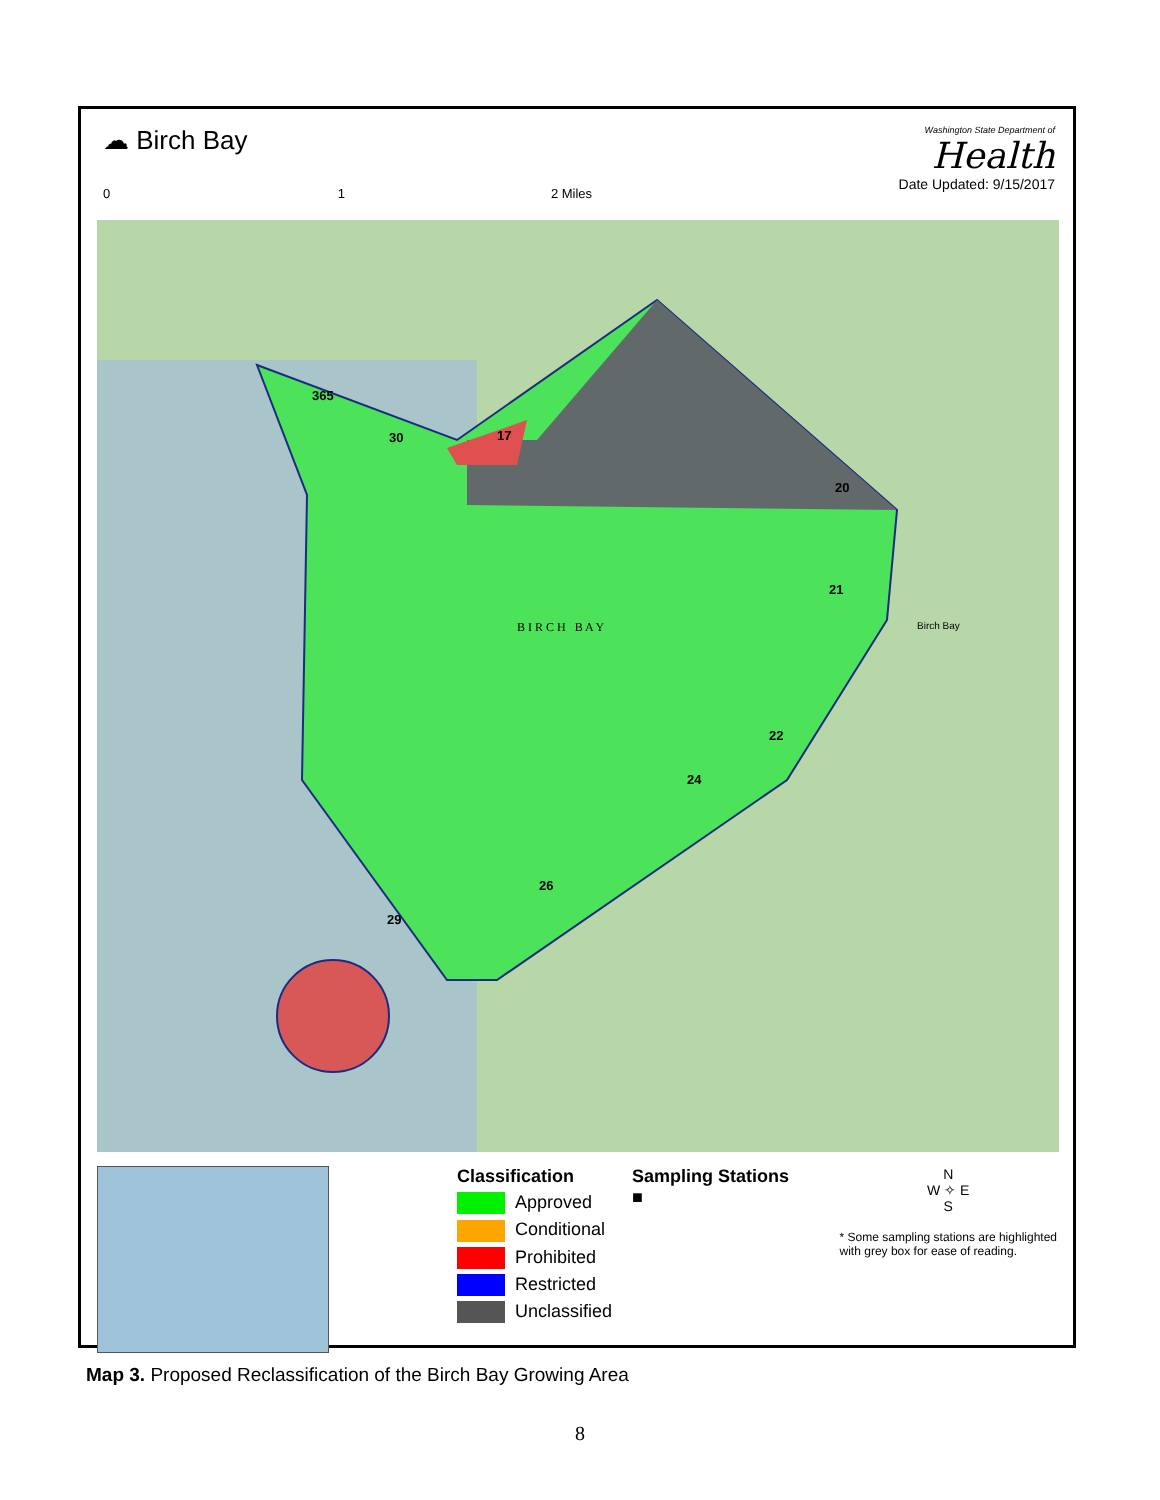☁ Birch Bay
0 1 2 Miles
Washington State Department of
Health
Date Updated: 9/15/2017
365
30 17
20
21
22
24
26
29
Birch Bay
B I R C H B A Y
Classification
Approved
Conditional
Prohibited
Restricted
Unclassified
Sampling Stations
■
N
W ✧ E
S
* Some sampling stations are highlighted
with grey box for ease of reading.
Map 3. Proposed Reclassification of the Birch Bay Growing Area
8